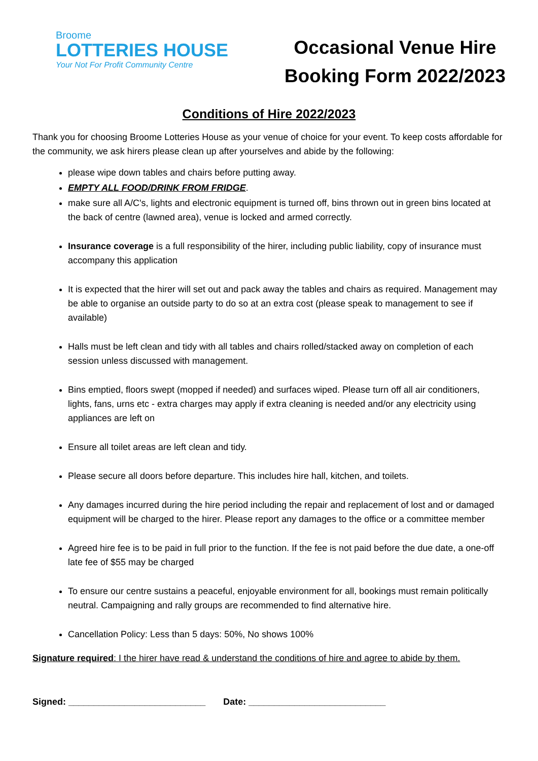Broome
LOTTERIES HOUSE
Your Not For Profit Community Centre
Occasional Venue Hire
Booking Form 2022/2023
Conditions of Hire 2022/2023
Thank you for choosing Broome Lotteries House as your venue of choice for your event. To keep costs affordable for the community, we ask hirers please clean up after yourselves and abide by the following:
please wipe down tables and chairs before putting away.
EMPTY ALL FOOD/DRINK FROM FRIDGE.
make sure all A/C's, lights and electronic equipment is turned off, bins thrown out in green bins located at the back of centre (lawned area), venue is locked and armed correctly.
Insurance coverage is a full responsibility of the hirer, including public liability, copy of insurance must accompany this application
It is expected that the hirer will set out and pack away the tables and chairs as required. Management may be able to organise an outside party to do so at an extra cost (please speak to management to see if available)
Halls must be left clean and tidy with all tables and chairs rolled/stacked away on completion of each session unless discussed with management.
Bins emptied, floors swept (mopped if needed) and surfaces wiped. Please turn off all air conditioners, lights, fans, urns etc - extra charges may apply if extra cleaning is needed and/or any electricity using appliances are left on
Ensure all toilet areas are left clean and tidy.
Please secure all doors before departure. This includes hire hall, kitchen, and toilets.
Any damages incurred during the hire period including the repair and replacement of lost and or damaged equipment will be charged to the hirer. Please report any damages to the office or a committee member
Agreed hire fee is to be paid in full prior to the function. If the fee is not paid before the due date, a one-off late fee of $55 may be charged
To ensure our centre sustains a peaceful, enjoyable environment for all, bookings must remain politically neutral. Campaigning and rally groups are recommended to find alternative hire.
Cancellation Policy: Less than 5 days: 50%, No shows 100%
Signature required: I the hirer have read & understand the conditions of hire and agree to abide by them.
Signed: ___________________________ Date: ___________________________